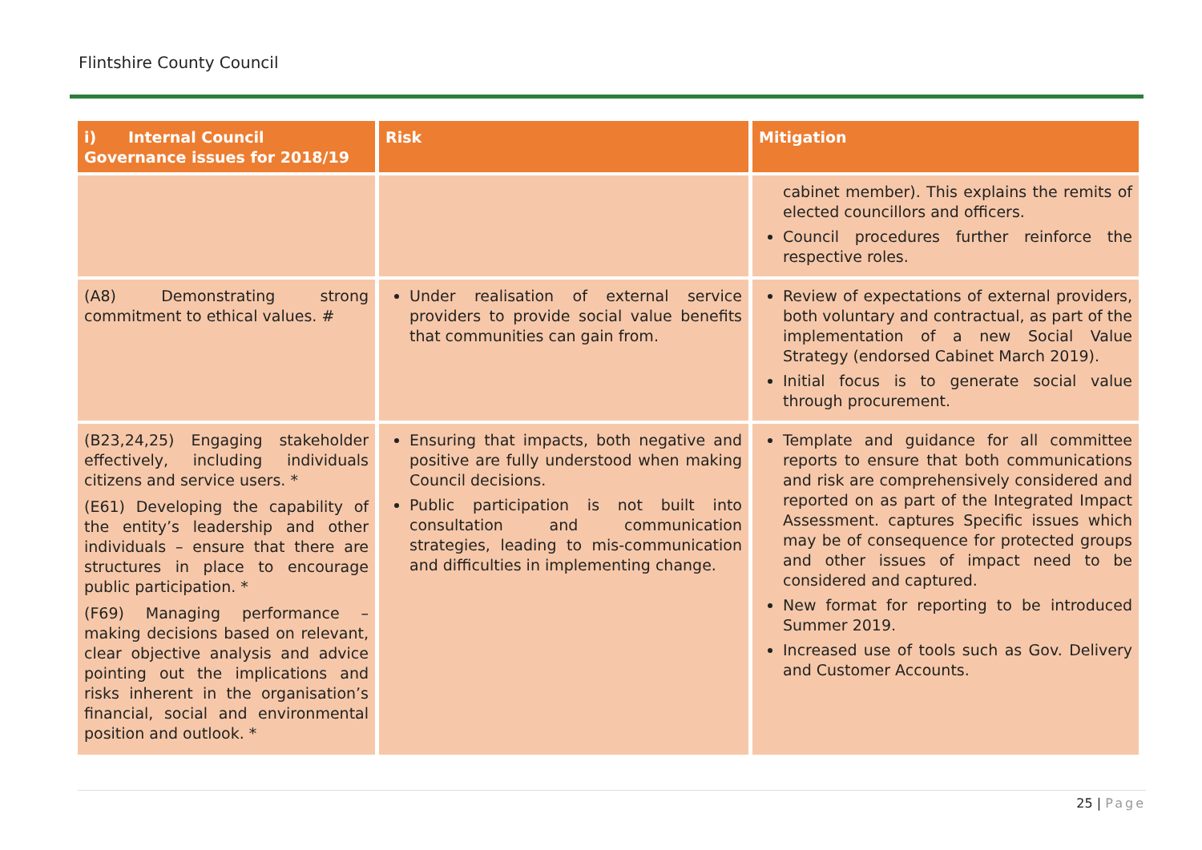Flintshire County Council
| i) Internal Council Governance issues for 2018/19 | Risk | Mitigation |
| --- | --- | --- |
| | | cabinet member). This explains the remits of elected councillors and officers. Council procedures further reinforce the respective roles. |
| (A8) Demonstrating strong commitment to ethical values. # | Under realisation of external service providers to provide social value benefits that communities can gain from. | Review of expectations of external providers, both voluntary and contractual, as part of the implementation of a new Social Value Strategy (endorsed Cabinet March 2019). Initial focus is to generate social value through procurement. |
| (B23,24,25) Engaging stakeholder effectively, including individuals citizens and service users. * (E61) Developing the capability of the entity’s leadership and other individuals – ensure that there are structures in place to encourage public participation. * (F69) Managing performance – making decisions based on relevant, clear objective analysis and advice pointing out the implications and risks inherent in the organisation’s financial, social and environmental position and outlook. * | Ensuring that impacts, both negative and positive are fully understood when making Council decisions. Public participation is not built into consultation and communication strategies, leading to mis-communication and difficulties in implementing change. | Template and guidance for all committee reports to ensure that both communications and risk are comprehensively considered and reported on as part of the Integrated Impact Assessment. captures Specific issues which may be of consequence for protected groups and other issues of impact need to be considered and captured. New format for reporting to be introduced Summer 2019. Increased use of tools such as Gov. Delivery and Customer Accounts. |
25 | Page